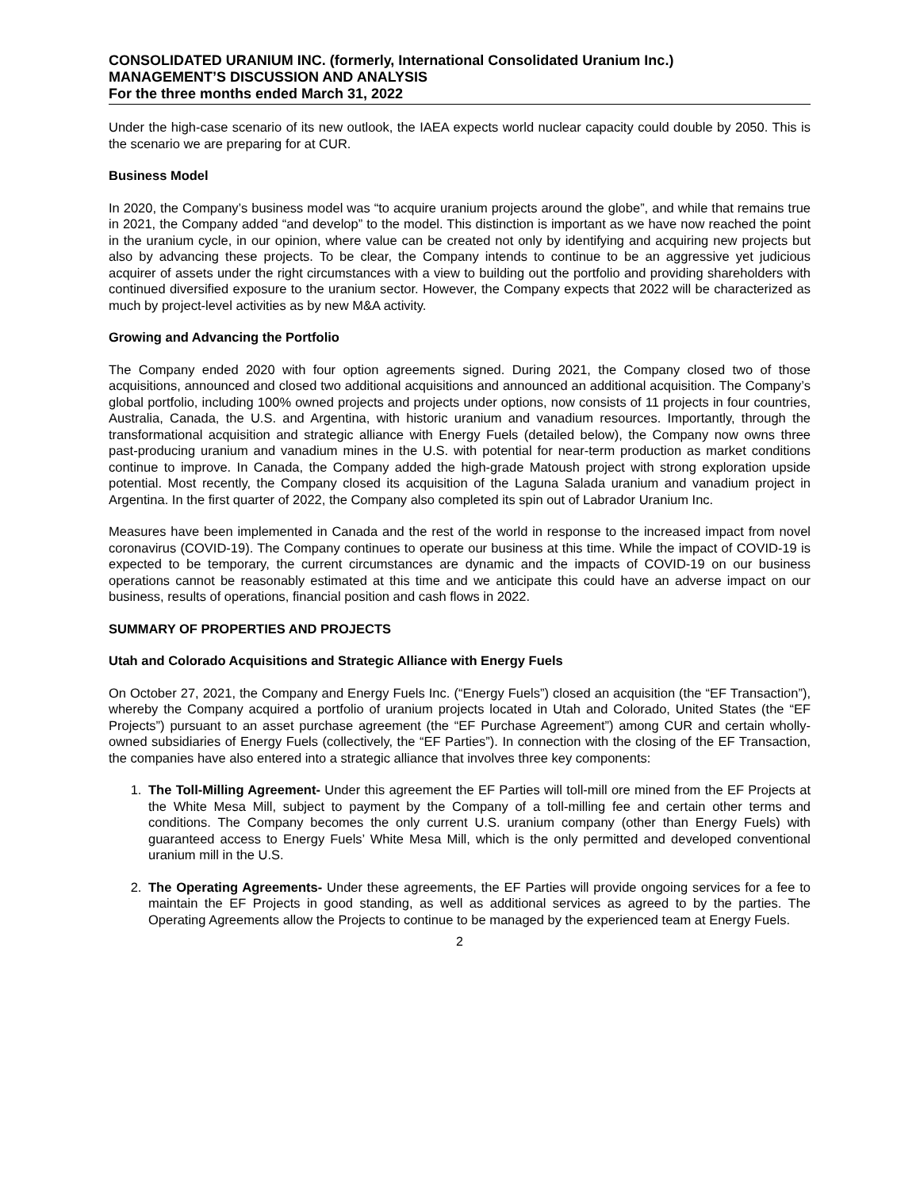CONSOLIDATED URANIUM INC. (formerly, International Consolidated Uranium Inc.)
MANAGEMENT’S DISCUSSION AND ANALYSIS
For the three months ended March 31, 2022
Under the high-case scenario of its new outlook, the IAEA expects world nuclear capacity could double by 2050. This is the scenario we are preparing for at CUR.
Business Model
In 2020, the Company’s business model was “to acquire uranium projects around the globe”, and while that remains true in 2021, the Company added “and develop” to the model. This distinction is important as we have now reached the point in the uranium cycle, in our opinion, where value can be created not only by identifying and acquiring new projects but also by advancing these projects. To be clear, the Company intends to continue to be an aggressive yet judicious acquirer of assets under the right circumstances with a view to building out the portfolio and providing shareholders with continued diversified exposure to the uranium sector. However, the Company expects that 2022 will be characterized as much by project-level activities as by new M&A activity.
Growing and Advancing the Portfolio
The Company ended 2020 with four option agreements signed. During 2021, the Company closed two of those acquisitions, announced and closed two additional acquisitions and announced an additional acquisition. The Company’s global portfolio, including 100% owned projects and projects under options, now consists of 11 projects in four countries, Australia, Canada, the U.S. and Argentina, with historic uranium and vanadium resources. Importantly, through the transformational acquisition and strategic alliance with Energy Fuels (detailed below), the Company now owns three past-producing uranium and vanadium mines in the U.S. with potential for near-term production as market conditions continue to improve. In Canada, the Company added the high-grade Matoush project with strong exploration upside potential. Most recently, the Company closed its acquisition of the Laguna Salada uranium and vanadium project in Argentina. In the first quarter of 2022, the Company also completed its spin out of Labrador Uranium Inc.
Measures have been implemented in Canada and the rest of the world in response to the increased impact from novel coronavirus (COVID-19). The Company continues to operate our business at this time. While the impact of COVID-19 is expected to be temporary, the current circumstances are dynamic and the impacts of COVID-19 on our business operations cannot be reasonably estimated at this time and we anticipate this could have an adverse impact on our business, results of operations, financial position and cash flows in 2022.
SUMMARY OF PROPERTIES AND PROJECTS
Utah and Colorado Acquisitions and Strategic Alliance with Energy Fuels
On October 27, 2021, the Company and Energy Fuels Inc. (“Energy Fuels”) closed an acquisition (the “EF Transaction”), whereby the Company acquired a portfolio of uranium projects located in Utah and Colorado, United States (the “EF Projects”) pursuant to an asset purchase agreement (the “EF Purchase Agreement”) among CUR and certain wholly-owned subsidiaries of Energy Fuels (collectively, the “EF Parties”). In connection with the closing of the EF Transaction, the companies have also entered into a strategic alliance that involves three key components:
1. The Toll-Milling Agreement- Under this agreement the EF Parties will toll-mill ore mined from the EF Projects at the White Mesa Mill, subject to payment by the Company of a toll-milling fee and certain other terms and conditions. The Company becomes the only current U.S. uranium company (other than Energy Fuels) with guaranteed access to Energy Fuels’ White Mesa Mill, which is the only permitted and developed conventional uranium mill in the U.S.
2. The Operating Agreements- Under these agreements, the EF Parties will provide ongoing services for a fee to maintain the EF Projects in good standing, as well as additional services as agreed to by the parties. The Operating Agreements allow the Projects to continue to be managed by the experienced team at Energy Fuels.
2